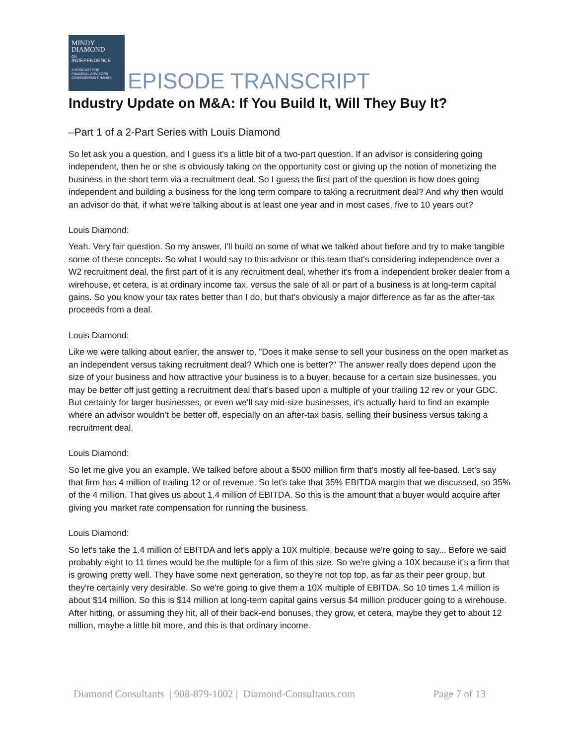MINDY
DIAMOND
ON
INDEPENDENCE
A PODCAST FOR
FINANCIAL ADVISORS
CONSIDERING CHANGE
EPISODE TRANSCRIPT
Industry Update on M&A: If You Build It, Will They Buy It?
–Part 1 of a 2-Part Series with Louis Diamond
So let ask you a question, and I guess it's a little bit of a two-part question. If an advisor is considering going independent, then he or she is obviously taking on the opportunity cost or giving up the notion of monetizing the business in the short term via a recruitment deal. So I guess the first part of the question is how does going independent and building a business for the long term compare to taking a recruitment deal? And why then would an advisor do that, if what we're talking about is at least one year and in most cases, five to 10 years out?
Louis Diamond:
Yeah. Very fair question. So my answer, I'll build on some of what we talked about before and try to make tangible some of these concepts. So what I would say to this advisor or this team that's considering independence over a W2 recruitment deal, the first part of it is any recruitment deal, whether it's from a independent broker dealer from a wirehouse, et cetera, is at ordinary income tax, versus the sale of all or part of a business is at long-term capital gains. So you know your tax rates better than I do, but that's obviously a major difference as far as the after-tax proceeds from a deal.
Louis Diamond:
Like we were talking about earlier, the answer to, "Does it make sense to sell your business on the open market as an independent versus taking recruitment deal? Which one is better?" The answer really does depend upon the size of your business and how attractive your business is to a buyer, because for a certain size businesses, you may be better off just getting a recruitment deal that's based upon a multiple of your trailing 12 rev or your GDC. But certainly for larger businesses, or even we'll say mid-size businesses, it's actually hard to find an example where an advisor wouldn't be better off, especially on an after-tax basis, selling their business versus taking a recruitment deal.
Louis Diamond:
So let me give you an example. We talked before about a $500 million firm that's mostly all fee-based. Let's say that firm has 4 million of trailing 12 or of revenue. So let's take that 35% EBITDA margin that we discussed, so 35% of the 4 million. That gives us about 1.4 million of EBITDA. So this is the amount that a buyer would acquire after giving you market rate compensation for running the business.
Louis Diamond:
So let's take the 1.4 million of EBITDA and let's apply a 10X multiple, because we're going to say... Before we said probably eight to 11 times would be the multiple for a firm of this size. So we're giving a 10X because it's a firm that is growing pretty well. They have some next generation, so they're not top top, as far as their peer group, but they're certainly very desirable. So we're going to give them a 10X multiple of EBITDA. So 10 times 1.4 million is about $14 million. So this is $14 million at long-term capital gains versus $4 million producer going to a wirehouse. After hitting, or assuming they hit, all of their back-end bonuses, they grow, et cetera, maybe they get to about 12 million, maybe a little bit more, and this is that ordinary income.
Diamond Consultants | 908-879-1002 | Diamond-Consultants.com Page 7 of 13